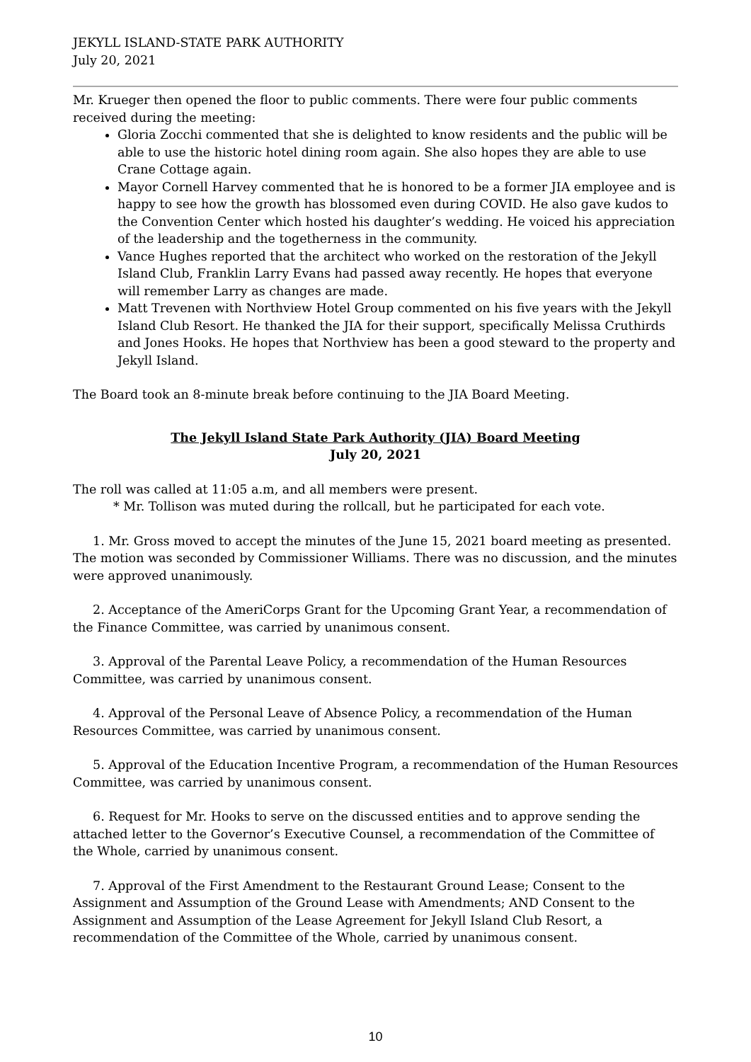JEKYLL ISLAND-STATE PARK AUTHORITY
July 20, 2021
Mr. Krueger then opened the floor to public comments. There were four public comments received during the meeting:
Gloria Zocchi commented that she is delighted to know residents and the public will be able to use the historic hotel dining room again. She also hopes they are able to use Crane Cottage again.
Mayor Cornell Harvey commented that he is honored to be a former JIA employee and is happy to see how the growth has blossomed even during COVID. He also gave kudos to the Convention Center which hosted his daughter’s wedding. He voiced his appreciation of the leadership and the togetherness in the community.
Vance Hughes reported that the architect who worked on the restoration of the Jekyll Island Club, Franklin Larry Evans had passed away recently. He hopes that everyone will remember Larry as changes are made.
Matt Trevenen with Northview Hotel Group commented on his five years with the Jekyll Island Club Resort. He thanked the JIA for their support, specifically Melissa Cruthirds and Jones Hooks. He hopes that Northview has been a good steward to the property and Jekyll Island.
The Board took an 8-minute break before continuing to the JIA Board Meeting.
The Jekyll Island State Park Authority (JIA) Board Meeting
July 20, 2021
The roll was called at 11:05 a.m, and all members were present.
* Mr. Tollison was muted during the rollcall, but he participated for each vote.
1. Mr. Gross moved to accept the minutes of the June 15, 2021 board meeting as presented. The motion was seconded by Commissioner Williams. There was no discussion, and the minutes were approved unanimously.
2. Acceptance of the AmeriCorps Grant for the Upcoming Grant Year, a recommendation of the Finance Committee, was carried by unanimous consent.
3. Approval of the Parental Leave Policy, a recommendation of the Human Resources Committee, was carried by unanimous consent.
4. Approval of the Personal Leave of Absence Policy, a recommendation of the Human Resources Committee, was carried by unanimous consent.
5. Approval of the Education Incentive Program, a recommendation of the Human Resources Committee, was carried by unanimous consent.
6. Request for Mr. Hooks to serve on the discussed entities and to approve sending the attached letter to the Governor’s Executive Counsel, a recommendation of the Committee of the Whole, carried by unanimous consent.
7. Approval of the First Amendment to the Restaurant Ground Lease; Consent to the Assignment and Assumption of the Ground Lease with Amendments; AND Consent to the Assignment and Assumption of the Lease Agreement for Jekyll Island Club Resort, a recommendation of the Committee of the Whole, carried by unanimous consent.
10